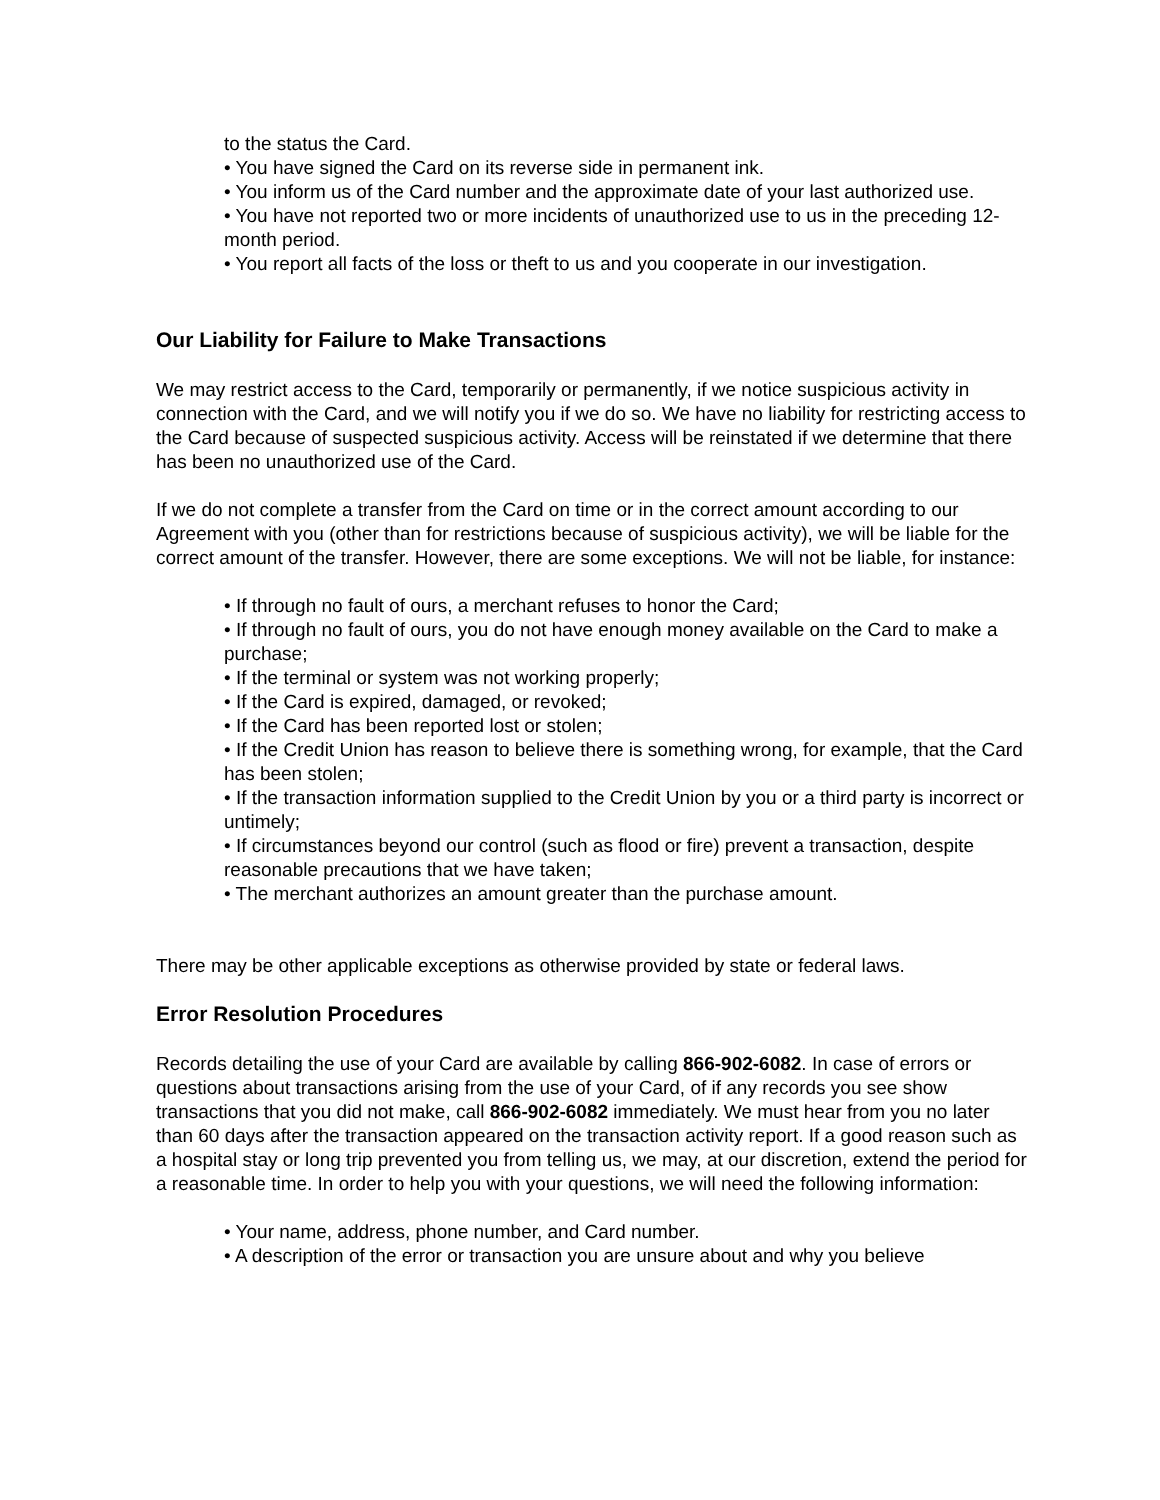to the status the Card.
• You have signed the Card on its reverse side in permanent ink.
• You inform us of the Card number and the approximate date of your last authorized use.
• You have not reported two or more incidents of unauthorized use to us in the preceding 12-month period.
• You report all facts of the loss or theft to us and you cooperate in our investigation.
Our Liability for Failure to Make Transactions
We may restrict access to the Card, temporarily or permanently, if we notice suspicious activity in connection with the Card, and we will notify you if we do so. We have no liability for restricting access to the Card because of suspected suspicious activity. Access will be reinstated if we determine that there has been no unauthorized use of the Card.
If we do not complete a transfer from the Card on time or in the correct amount according to our Agreement with you (other than for restrictions because of suspicious activity), we will be liable for the correct amount of the transfer. However, there are some exceptions. We will not be liable, for instance:
• If through no fault of ours, a merchant refuses to honor the Card;
• If through no fault of ours, you do not have enough money available on the Card to make a purchase;
• If the terminal or system was not working properly;
• If the Card is expired, damaged, or revoked;
• If the Card has been reported lost or stolen;
• If the Credit Union has reason to believe there is something wrong, for example, that the Card has been stolen;
• If the transaction information supplied to the Credit Union by you or a third party is incorrect or untimely;
• If circumstances beyond our control (such as flood or fire) prevent a transaction, despite reasonable precautions that we have taken;
• The merchant authorizes an amount greater than the purchase amount.
There may be other applicable exceptions as otherwise provided by state or federal laws.
Error Resolution Procedures
Records detailing the use of your Card are available by calling 866-902-6082. In case of errors or questions about transactions arising from the use of your Card, of if any records you see show transactions that you did not make, call 866-902-6082 immediately. We must hear from you no later than 60 days after the transaction appeared on the transaction activity report. If a good reason such as a hospital stay or long trip prevented you from telling us, we may, at our discretion, extend the period for a reasonable time. In order to help you with your questions, we will need the following information:
• Your name, address, phone number, and Card number.
• A description of the error or transaction you are unsure about and why you believe